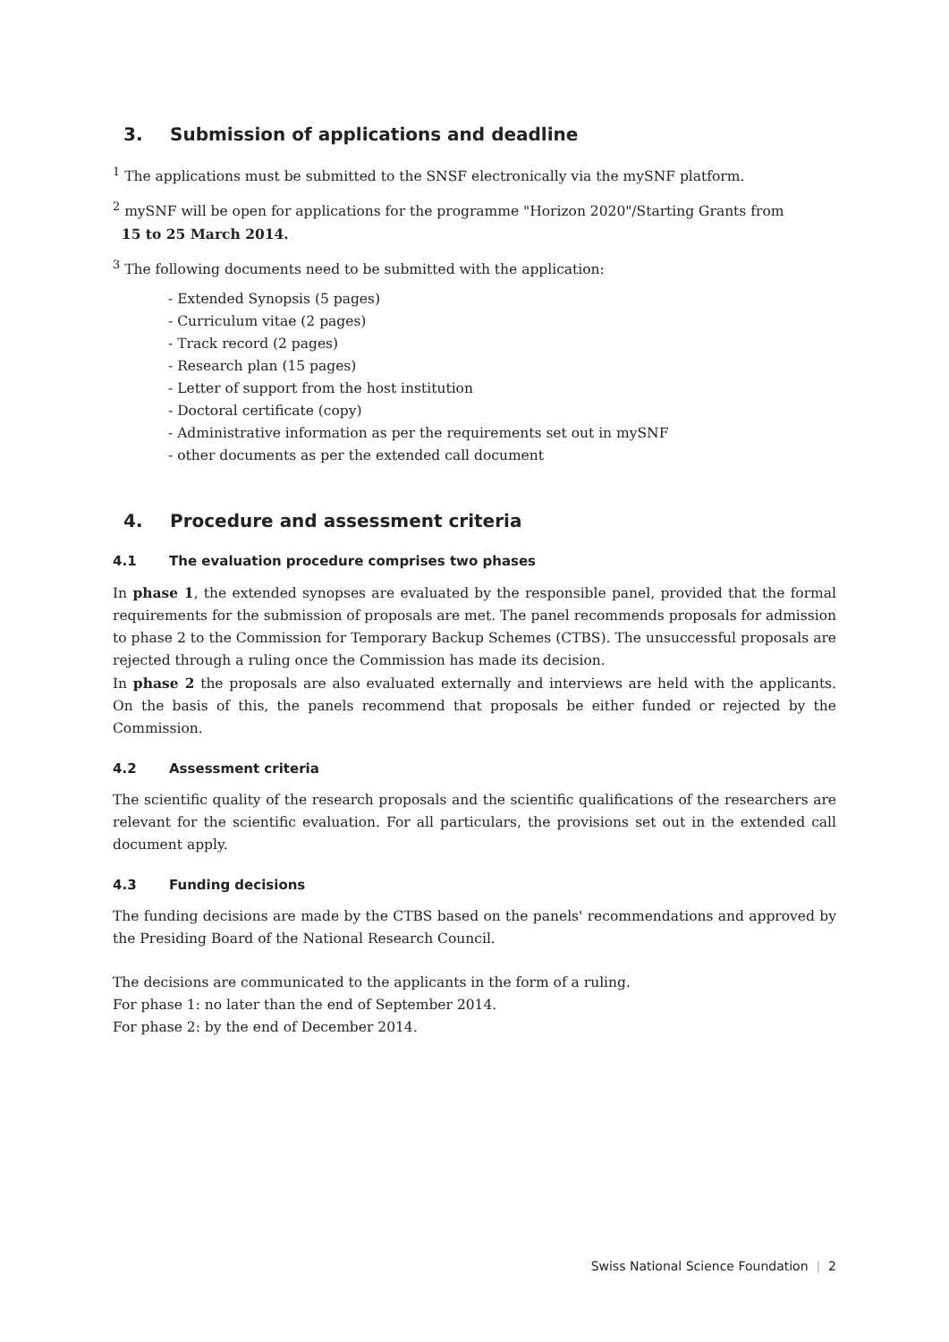3. Submission of applications and deadline
<sup>1</sup> The applications must be submitted to the SNSF electronically via the mySNF platform.
<sup>2</sup> mySNF will be open for applications for the programme "Horizon 2020"/Starting Grants from
15 to 25 March 2014.
<sup>3</sup> The following documents need to be submitted with the application:
- Extended Synopsis (5 pages)
- Curriculum vitae (2 pages)
- Track record (2 pages)
- Research plan (15 pages)
- Letter of support from the host institution
- Doctoral certificate (copy)
- Administrative information as per the requirements set out in mySNF
- other documents as per the extended call document
4. Procedure and assessment criteria
4.1 The evaluation procedure comprises two phases
In phase 1, the extended synopses are evaluated by the responsible panel, provided that the formal requirements for the submission of proposals are met. The panel recommends proposals for admission to phase 2 to the Commission for Temporary Backup Schemes (CTBS). The unsuccessful proposals are rejected through a ruling once the Commission has made its decision.
In phase 2 the proposals are also evaluated externally and interviews are held with the applicants. On the basis of this, the panels recommend that proposals be either funded or rejected by the Commission.
4.2 Assessment criteria
The scientific quality of the research proposals and the scientific qualifications of the researchers are relevant for the scientific evaluation. For all particulars, the provisions set out in the extended call document apply.
4.3 Funding decisions
The funding decisions are made by the CTBS based on the panels' recommendations and approved by the Presiding Board of the National Research Council.
The decisions are communicated to the applicants in the form of a ruling.
For phase 1: no later than the end of September 2014.
For phase 2: by the end of December 2014.
Swiss National Science Foundation | 2